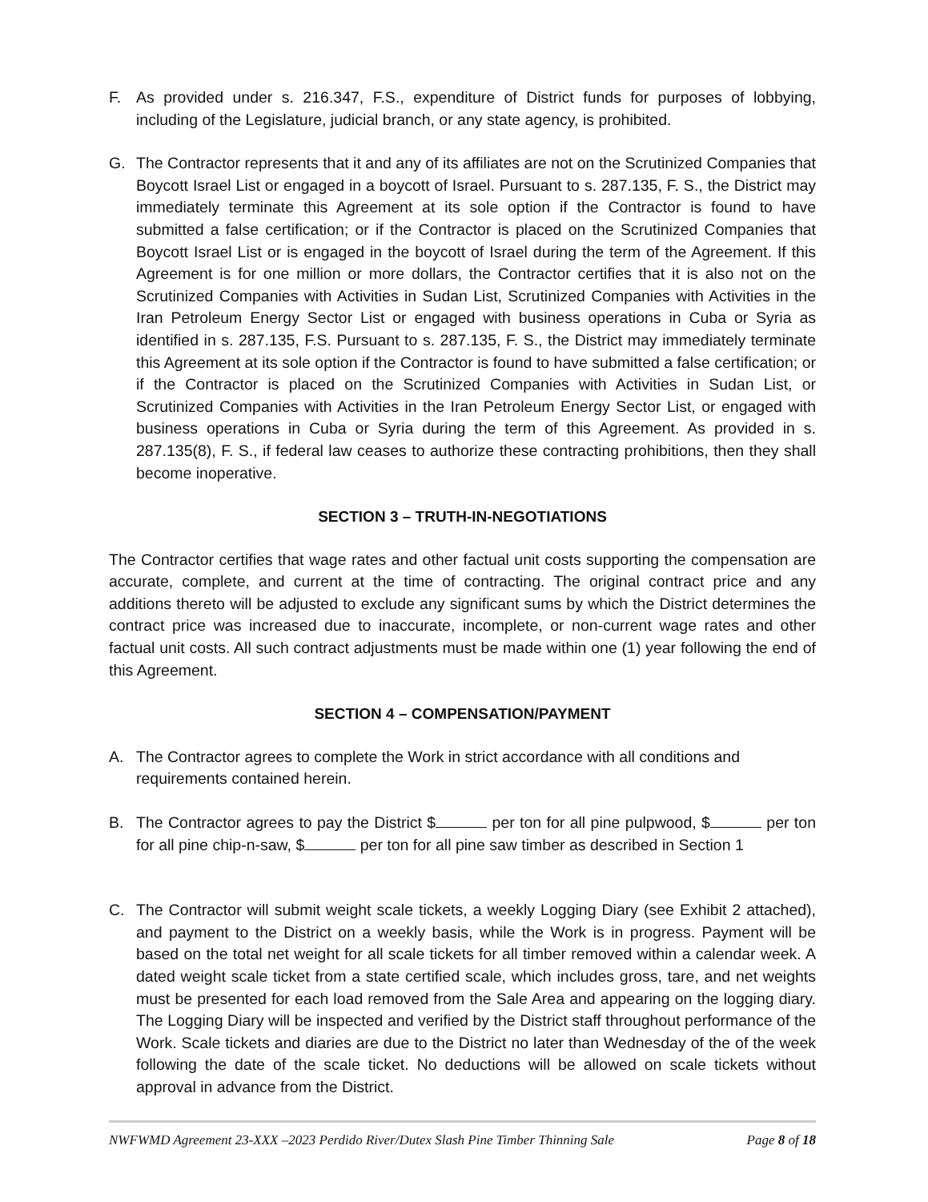F. As provided under s. 216.347, F.S., expenditure of District funds for purposes of lobbying, including of the Legislature, judicial branch, or any state agency, is prohibited.
G. The Contractor represents that it and any of its affiliates are not on the Scrutinized Companies that Boycott Israel List or engaged in a boycott of Israel. Pursuant to s. 287.135, F. S., the District may immediately terminate this Agreement at its sole option if the Contractor is found to have submitted a false certification; or if the Contractor is placed on the Scrutinized Companies that Boycott Israel List or is engaged in the boycott of Israel during the term of the Agreement. If this Agreement is for one million or more dollars, the Contractor certifies that it is also not on the Scrutinized Companies with Activities in Sudan List, Scrutinized Companies with Activities in the Iran Petroleum Energy Sector List or engaged with business operations in Cuba or Syria as identified in s. 287.135, F.S. Pursuant to s. 287.135, F. S., the District may immediately terminate this Agreement at its sole option if the Contractor is found to have submitted a false certification; or if the Contractor is placed on the Scrutinized Companies with Activities in Sudan List, or Scrutinized Companies with Activities in the Iran Petroleum Energy Sector List, or engaged with business operations in Cuba or Syria during the term of this Agreement. As provided in s. 287.135(8), F. S., if federal law ceases to authorize these contracting prohibitions, then they shall become inoperative.
SECTION 3 – TRUTH-IN-NEGOTIATIONS
The Contractor certifies that wage rates and other factual unit costs supporting the compensation are accurate, complete, and current at the time of contracting. The original contract price and any additions thereto will be adjusted to exclude any significant sums by which the District determines the contract price was increased due to inaccurate, incomplete, or non-current wage rates and other factual unit costs. All such contract adjustments must be made within one (1) year following the end of this Agreement.
SECTION 4 – COMPENSATION/PAYMENT
A. The Contractor agrees to complete the Work in strict accordance with all conditions and requirements contained herein.
B. The Contractor agrees to pay the District $ per ton for all pine pulpwood, $ per ton for all pine chip-n-saw, $ per ton for all pine saw timber as described in Section 1
C. The Contractor will submit weight scale tickets, a weekly Logging Diary (see Exhibit 2 attached), and payment to the District on a weekly basis, while the Work is in progress. Payment will be based on the total net weight for all scale tickets for all timber removed within a calendar week. A dated weight scale ticket from a state certified scale, which includes gross, tare, and net weights must be presented for each load removed from the Sale Area and appearing on the logging diary. The Logging Diary will be inspected and verified by the District staff throughout performance of the Work. Scale tickets and diaries are due to the District no later than Wednesday of the of the week following the date of the scale ticket. No deductions will be allowed on scale tickets without approval in advance from the District.
NWFWMD Agreement 23-XXX –2023 Perdido River/Dutex Slash Pine Timber Thinning Sale Page 8 of 18